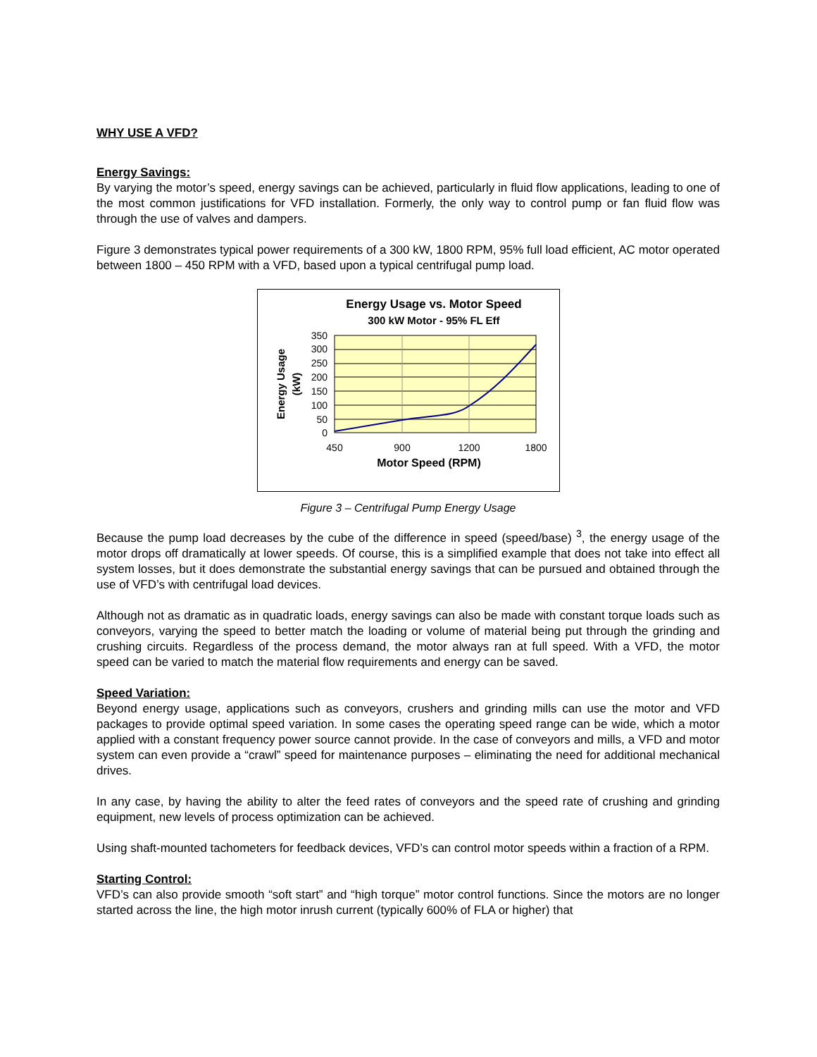WHY USE A VFD?
Energy Savings:
By varying the motor’s speed, energy savings can be achieved, particularly in fluid flow applications, leading to one of the most common justifications for VFD installation. Formerly, the only way to control pump or fan fluid flow was through the use of valves and dampers.
Figure 3 demonstrates typical power requirements of a 300 kW, 1800 RPM, 95% full load efficient, AC motor operated between 1800 – 450 RPM with a VFD, based upon a typical centrifugal pump load.
Energy Usage vs. Motor Speed
300 kW Motor - 95% FL Eff
350
300
250
200
150
100
50
0
450
900
1200
1800
Motor Speed (RPM)
Energy Usage
(kW)
Figure 3 – Centrifugal Pump Energy Usage
Because the pump load decreases by the cube of the difference in speed (speed/base) <sup>3</sup>, the energy usage of the motor drops off dramatically at lower speeds. Of course, this is a simplified example that does not take into effect all system losses, but it does demonstrate the substantial energy savings that can be pursued and obtained through the use of VFD’s with centrifugal load devices.
Although not as dramatic as in quadratic loads, energy savings can also be made with constant torque loads such as conveyors, varying the speed to better match the loading or volume of material being put through the grinding and crushing circuits. Regardless of the process demand, the motor always ran at full speed. With a VFD, the motor speed can be varied to match the material flow requirements and energy can be saved.
Speed Variation:
Beyond energy usage, applications such as conveyors, crushers and grinding mills can use the motor and VFD packages to provide optimal speed variation. In some cases the operating speed range can be wide, which a motor applied with a constant frequency power source cannot provide. In the case of conveyors and mills, a VFD and motor system can even provide a “crawl” speed for maintenance purposes – eliminating the need for additional mechanical drives.
In any case, by having the ability to alter the feed rates of conveyors and the speed rate of crushing and grinding equipment, new levels of process optimization can be achieved.
Using shaft-mounted tachometers for feedback devices, VFD’s can control motor speeds within a fraction of a RPM.
Starting Control:
VFD’s can also provide smooth “soft start” and “high torque” motor control functions. Since the motors are no longer started across the line, the high motor inrush current (typically 600% of FLA or higher) that